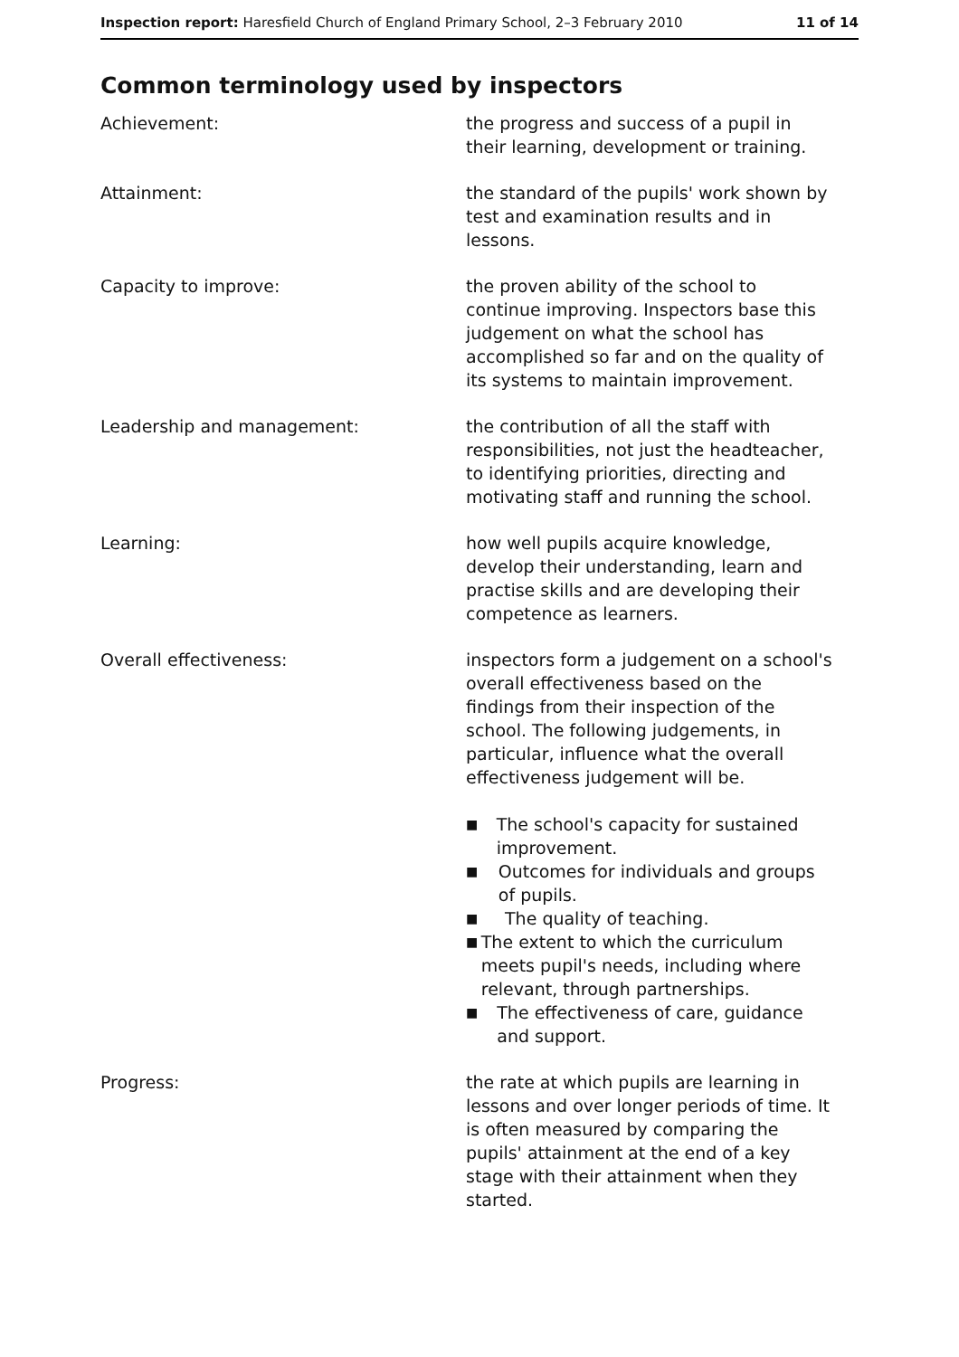Inspection report: Haresfield Church of England Primary School, 2–3 February 2010
11 of 14
Common terminology used by inspectors
Achievement: the progress and success of a pupil in their learning, development or training.
Attainment: the standard of the pupils' work shown by test and examination results and in lessons.
Capacity to improve: the proven ability of the school to continue improving. Inspectors base this judgement on what the school has accomplished so far and on the quality of its systems to maintain improvement.
Leadership and management: the contribution of all the staff with responsibilities, not just the headteacher, to identifying priorities, directing and motivating staff and running the school.
Learning: how well pupils acquire knowledge, develop their understanding, learn and practise skills and are developing their competence as learners.
Overall effectiveness: inspectors form a judgement on a school's overall effectiveness based on the findings from their inspection of the school. The following judgements, in particular, influence what the overall effectiveness judgement will be.
■ The school's capacity for sustained improvement.
■ Outcomes for individuals and groups of pupils.
■ The quality of teaching.
■ The extent to which the curriculum meets pupil's needs, including where relevant, through partnerships.
■ The effectiveness of care, guidance and support.
Progress: the rate at which pupils are learning in lessons and over longer periods of time. It is often measured by comparing the pupils' attainment at the end of a key stage with their attainment when they started.